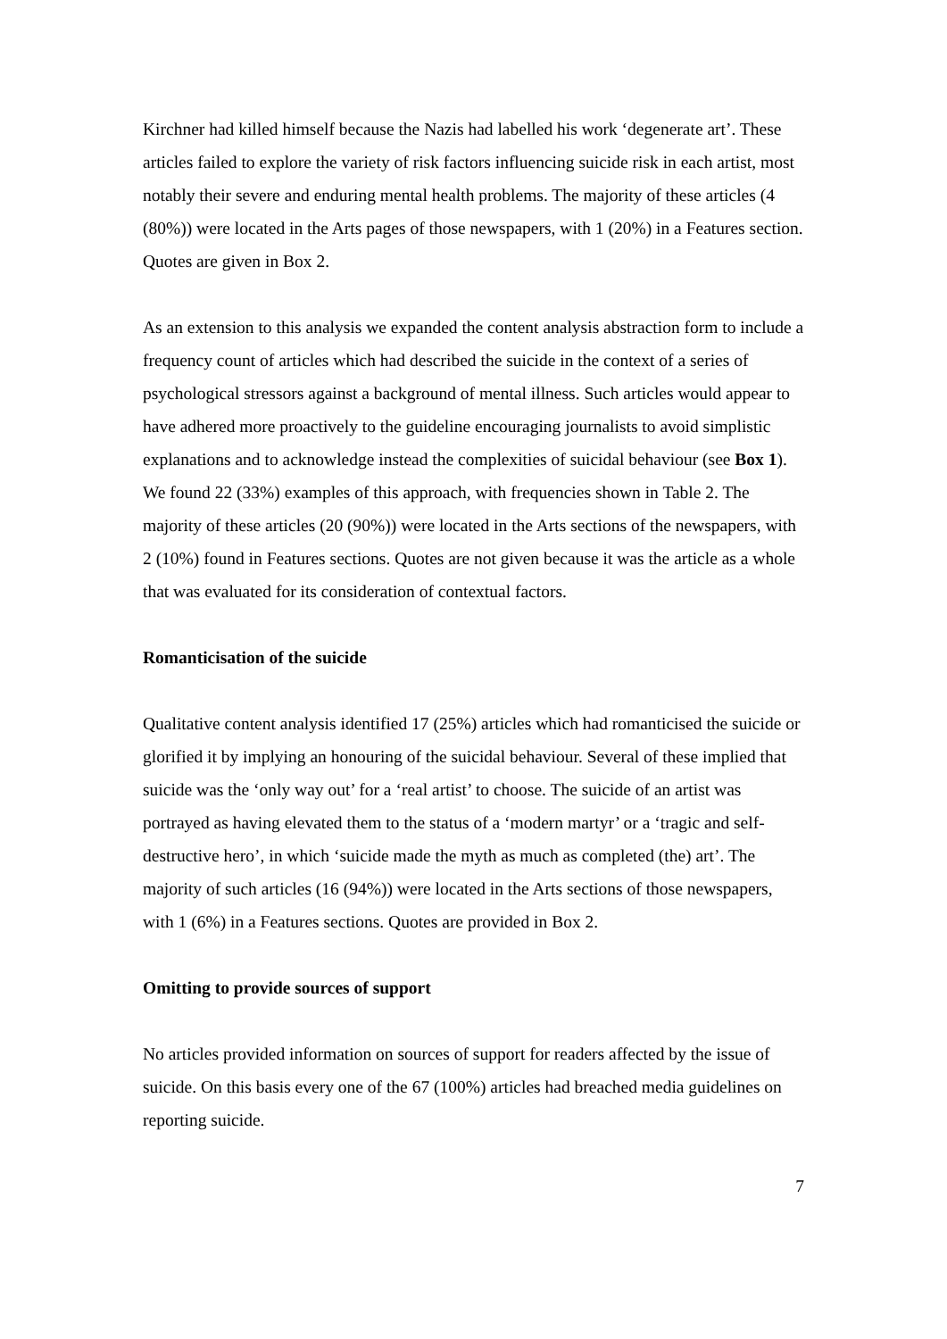Kirchner had killed himself because the Nazis had labelled his work ‘degenerate art’. These articles failed to explore the variety of risk factors influencing suicide risk in each artist, most notably their severe and enduring mental health problems. The majority of these articles (4 (80%)) were located in the Arts pages of those newspapers, with 1 (20%) in a Features section. Quotes are given in Box 2.
As an extension to this analysis we expanded the content analysis abstraction form to include a frequency count of articles which had described the suicide in the context of a series of psychological stressors against a background of mental illness. Such articles would appear to have adhered more proactively to the guideline encouraging journalists to avoid simplistic explanations and to acknowledge instead the complexities of suicidal behaviour (see Box 1). We found 22 (33%) examples of this approach, with frequencies shown in Table 2. The majority of these articles (20 (90%)) were located in the Arts sections of the newspapers, with 2 (10%) found in Features sections. Quotes are not given because it was the article as a whole that was evaluated for its consideration of contextual factors.
Romanticisation of the suicide
Qualitative content analysis identified 17 (25%) articles which had romanticised the suicide or glorified it by implying an honouring of the suicidal behaviour. Several of these implied that suicide was the ‘only way out’ for a ‘real artist’ to choose. The suicide of an artist was portrayed as having elevated them to the status of a ‘modern martyr’ or a ‘tragic and self-destructive hero’, in which ‘suicide made the myth as much as completed (the) art’. The majority of such articles (16 (94%)) were located in the Arts sections of those newspapers, with 1 (6%) in a Features sections. Quotes are provided in Box 2.
Omitting to provide sources of support
No articles provided information on sources of support for readers affected by the issue of suicide. On this basis every one of the 67 (100%) articles had breached media guidelines on reporting suicide.
7